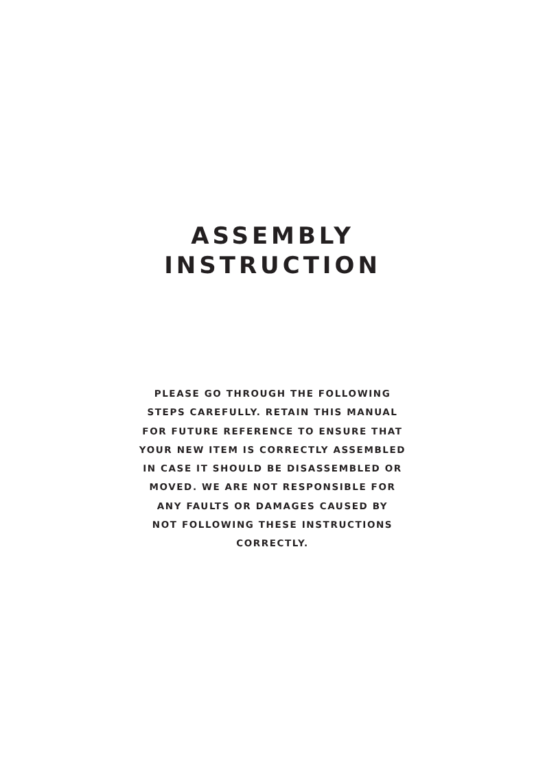ASSEMBLY
INSTRUCTION
PLEASE GO THROUGH THE FOLLOWING
STEPS CAREFULLY. RETAIN THIS MANUAL
FOR FUTURE REFERENCE TO ENSURE THAT
YOUR NEW ITEM IS CORRECTLY ASSEMBLED
IN CASE IT SHOULD BE DISASSEMBLED OR
MOVED. WE ARE NOT RESPONSIBLE FOR
ANY FAULTS OR DAMAGES CAUSED BY
NOT FOLLOWING THESE INSTRUCTIONS
CORRECTLY.